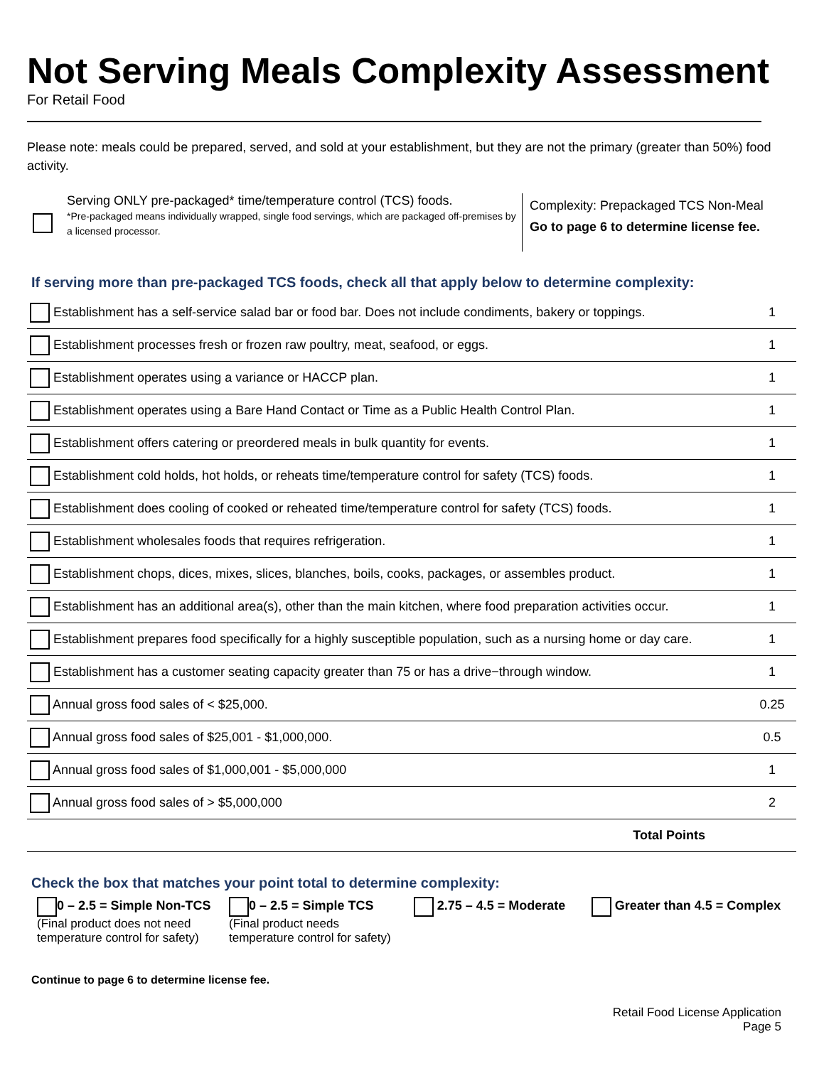Not Serving Meals Complexity Assessment
For Retail Food
Please note: meals could be prepared, served, and sold at your establishment, but they are not the primary (greater than 50%) food activity.
Serving ONLY pre-packaged* time/temperature control (TCS) foods.
*Pre-packaged means individually wrapped, single food servings, which are packaged off-premises by a licensed processor.
Complexity: Prepackaged TCS Non-Meal
Go to page 6 to determine license fee.
If serving more than pre-packaged TCS foods, check all that apply below to determine complexity:
| Establishment has a self-service salad bar or food bar. Does not include condiments, bakery or toppings. | 1 |
| Establishment processes fresh or frozen raw poultry, meat, seafood, or eggs. | 1 |
| Establishment operates using a variance or HACCP plan. | 1 |
| Establishment operates using a Bare Hand Contact or Time as a Public Health Control Plan. | 1 |
| Establishment offers catering or preordered meals in bulk quantity for events. | 1 |
| Establishment cold holds, hot holds, or reheats time/temperature control for safety (TCS) foods. | 1 |
| Establishment does cooling of cooked or reheated time/temperature control for safety (TCS) foods. | 1 |
| Establishment wholesales foods that requires refrigeration. | 1 |
| Establishment chops, dices, mixes, slices, blanches, boils, cooks, packages, or assembles product. | 1 |
| Establishment has an additional area(s), other than the main kitchen, where food preparation activities occur. | 1 |
| Establishment prepares food specifically for a highly susceptible population, such as a nursing home or day care. | 1 |
| Establishment has a customer seating capacity greater than 75 or has a drive−through window. | 1 |
| Annual gross food sales of < $25,000. | 0.25 |
| Annual gross food sales of $25,001 - $1,000,000. | 0.5 |
| Annual gross food sales of $1,000,001 - $5,000,000 | 1 |
| Annual gross food sales of > $5,000,000 | 2 |
| Total Points | |
Check the box that matches your point total to determine complexity:
0 – 2.5 = Simple Non-TCS
(Final product does not need temperature control for safety)
0 – 2.5 = Simple TCS
(Final product needs temperature control for safety)
2.75 – 4.5 = Moderate Greater than 4.5 = Complex
Continue to page 6 to determine license fee.
Retail Food License Application
Page 5